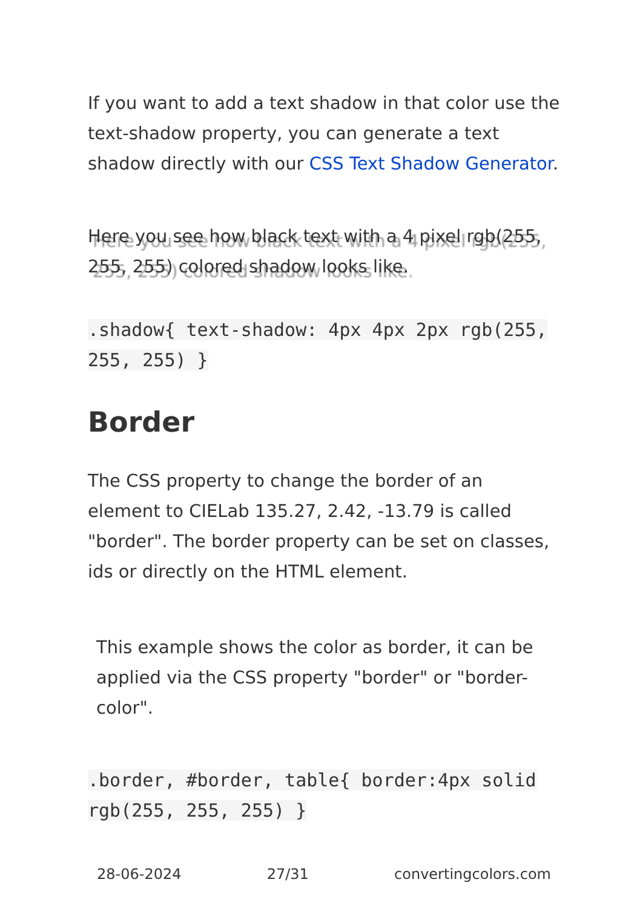If you want to add a text shadow in that color use the text-shadow property, you can generate a text shadow directly with our CSS Text Shadow Generator.
Here you see how black text with a 4 pixel rgb(255, 255, 255) colored shadow looks like.
.shadow{ text-shadow: 4px 4px 2px rgb(255, 255, 255) }
Border
The CSS property to change the border of an element to CIELab 135.27, 2.42, -13.79 is called "border". The border property can be set on classes, ids or directly on the HTML element.
This example shows the color as border, it can be applied via the CSS property "border" or "border-color".
.border, #border, table{ border:4px solid rgb(255, 255, 255) }
28-06-2024 27/31 convertingcolors.com